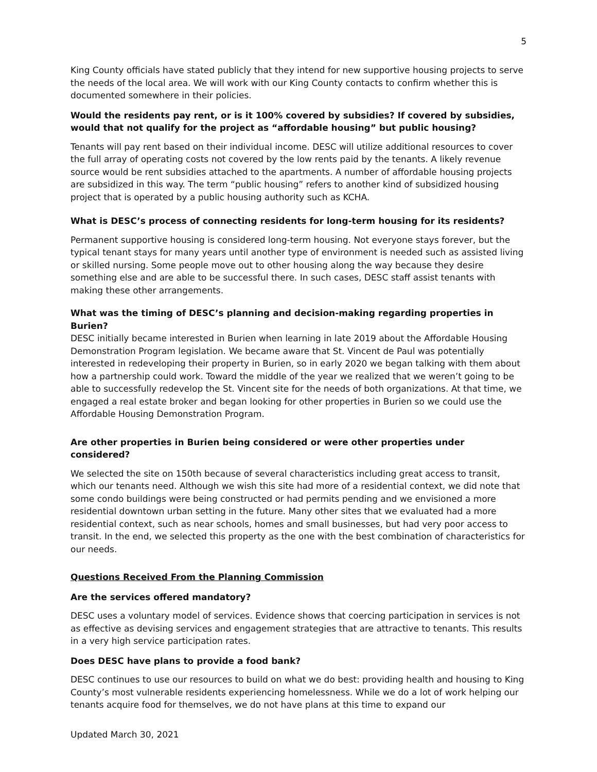5
King County officials have stated publicly that they intend for new supportive housing projects to serve the needs of the local area. We will work with our King County contacts to confirm whether this is documented somewhere in their policies.
Would the residents pay rent, or is it 100% covered by subsidies? If covered by subsidies, would that not qualify for the project as “affordable housing” but public housing?
Tenants will pay rent based on their individual income. DESC will utilize additional resources to cover the full array of operating costs not covered by the low rents paid by the tenants. A likely revenue source would be rent subsidies attached to the apartments. A number of affordable housing projects are subsidized in this way. The term “public housing” refers to another kind of subsidized housing project that is operated by a public housing authority such as KCHA.
What is DESC’s process of connecting residents for long-term housing for its residents?
Permanent supportive housing is considered long-term housing. Not everyone stays forever, but the typical tenant stays for many years until another type of environment is needed such as assisted living or skilled nursing. Some people move out to other housing along the way because they desire something else and are able to be successful there. In such cases, DESC staff assist tenants with making these other arrangements.
What was the timing of DESC’s planning and decision-making regarding properties in Burien?
DESC initially became interested in Burien when learning in late 2019 about the Affordable Housing Demonstration Program legislation. We became aware that St. Vincent de Paul was potentially interested in redeveloping their property in Burien, so in early 2020 we began talking with them about how a partnership could work. Toward the middle of the year we realized that we weren’t going to be able to successfully redevelop the St. Vincent site for the needs of both organizations. At that time, we engaged a real estate broker and began looking for other properties in Burien so we could use the Affordable Housing Demonstration Program.
Are other properties in Burien being considered or were other properties under considered?
We selected the site on 150th because of several characteristics including great access to transit, which our tenants need. Although we wish this site had more of a residential context, we did note that some condo buildings were being constructed or had permits pending and we envisioned a more residential downtown urban setting in the future. Many other sites that we evaluated had a more residential context, such as near schools, homes and small businesses, but had very poor access to transit. In the end, we selected this property as the one with the best combination of characteristics for our needs.
Questions Received From the Planning Commission
Are the services offered mandatory?
DESC uses a voluntary model of services. Evidence shows that coercing participation in services is not as effective as devising services and engagement strategies that are attractive to tenants. This results in a very high service participation rates.
Does DESC have plans to provide a food bank?
DESC continues to use our resources to build on what we do best: providing health and housing to King County’s most vulnerable residents experiencing homelessness. While we do a lot of work helping our tenants acquire food for themselves, we do not have plans at this time to expand our
Updated March 30, 2021